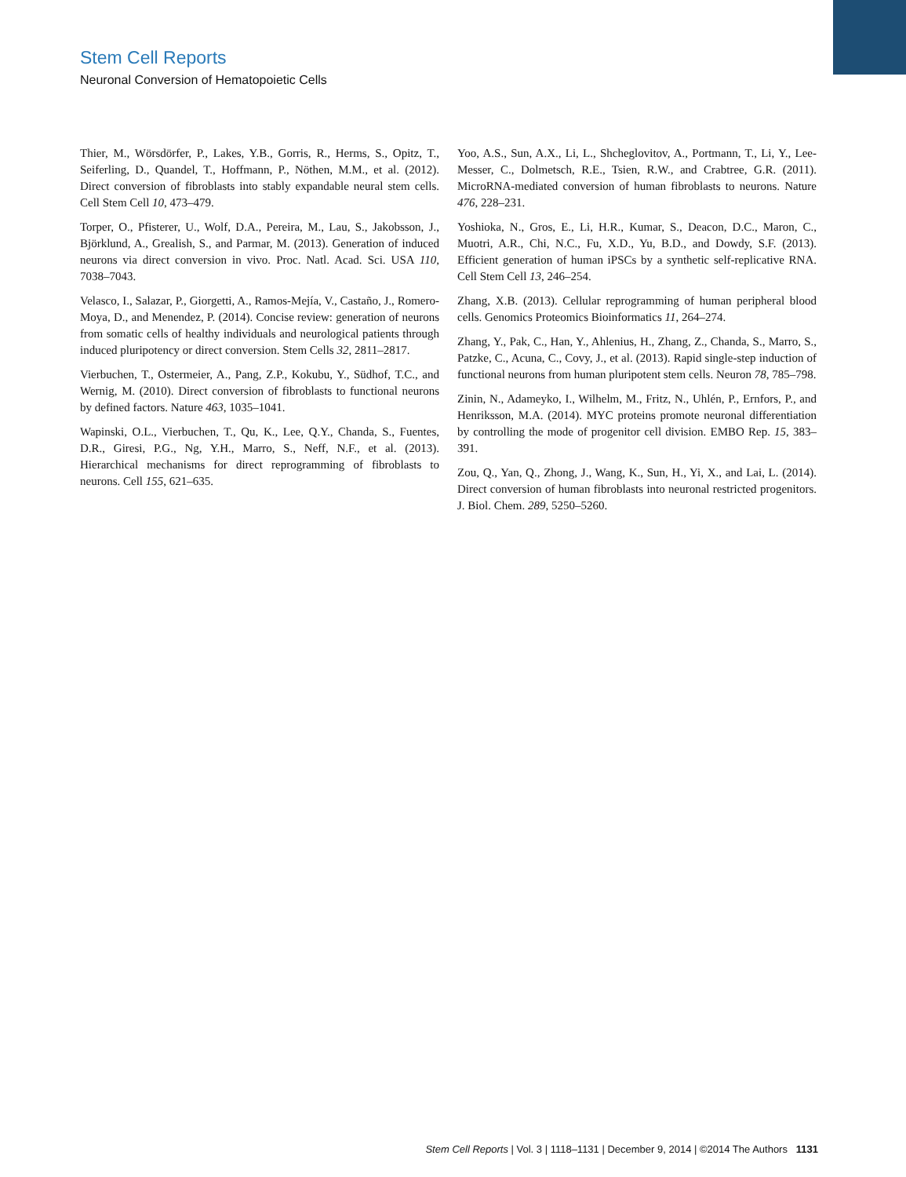Stem Cell Reports
Neuronal Conversion of Hematopoietic Cells
Thier, M., Wörsdörfer, P., Lakes, Y.B., Gorris, R., Herms, S., Opitz, T., Seiferling, D., Quandel, T., Hoffmann, P., Nöthen, M.M., et al. (2012). Direct conversion of fibroblasts into stably expandable neural stem cells. Cell Stem Cell 10, 473–479.
Torper, O., Pfisterer, U., Wolf, D.A., Pereira, M., Lau, S., Jakobsson, J., Björklund, A., Grealish, S., and Parmar, M. (2013). Generation of induced neurons via direct conversion in vivo. Proc. Natl. Acad. Sci. USA 110, 7038–7043.
Velasco, I., Salazar, P., Giorgetti, A., Ramos-Mejía, V., Castaño, J., Romero-Moya, D., and Menendez, P. (2014). Concise review: generation of neurons from somatic cells of healthy individuals and neurological patients through induced pluripotency or direct conversion. Stem Cells 32, 2811–2817.
Vierbuchen, T., Ostermeier, A., Pang, Z.P., Kokubu, Y., Südhof, T.C., and Wernig, M. (2010). Direct conversion of fibroblasts to functional neurons by defined factors. Nature 463, 1035–1041.
Wapinski, O.L., Vierbuchen, T., Qu, K., Lee, Q.Y., Chanda, S., Fuentes, D.R., Giresi, P.G., Ng, Y.H., Marro, S., Neff, N.F., et al. (2013). Hierarchical mechanisms for direct reprogramming of fibroblasts to neurons. Cell 155, 621–635.
Yoo, A.S., Sun, A.X., Li, L., Shcheglovitov, A., Portmann, T., Li, Y., Lee-Messer, C., Dolmetsch, R.E., Tsien, R.W., and Crabtree, G.R. (2011). MicroRNA-mediated conversion of human fibroblasts to neurons. Nature 476, 228–231.
Yoshioka, N., Gros, E., Li, H.R., Kumar, S., Deacon, D.C., Maron, C., Muotri, A.R., Chi, N.C., Fu, X.D., Yu, B.D., and Dowdy, S.F. (2013). Efficient generation of human iPSCs by a synthetic self-replicative RNA. Cell Stem Cell 13, 246–254.
Zhang, X.B. (2013). Cellular reprogramming of human peripheral blood cells. Genomics Proteomics Bioinformatics 11, 264–274.
Zhang, Y., Pak, C., Han, Y., Ahlenius, H., Zhang, Z., Chanda, S., Marro, S., Patzke, C., Acuna, C., Covy, J., et al. (2013). Rapid single-step induction of functional neurons from human pluripotent stem cells. Neuron 78, 785–798.
Zinin, N., Adameyko, I., Wilhelm, M., Fritz, N., Uhlén, P., Ernfors, P., and Henriksson, M.A. (2014). MYC proteins promote neuronal differentiation by controlling the mode of progenitor cell division. EMBO Rep. 15, 383–391.
Zou, Q., Yan, Q., Zhong, J., Wang, K., Sun, H., Yi, X., and Lai, L. (2014). Direct conversion of human fibroblasts into neuronal restricted progenitors. J. Biol. Chem. 289, 5250–5260.
Stem Cell Reports | Vol. 3 | 1118–1131 | December 9, 2014 | ©2014 The Authors 1131